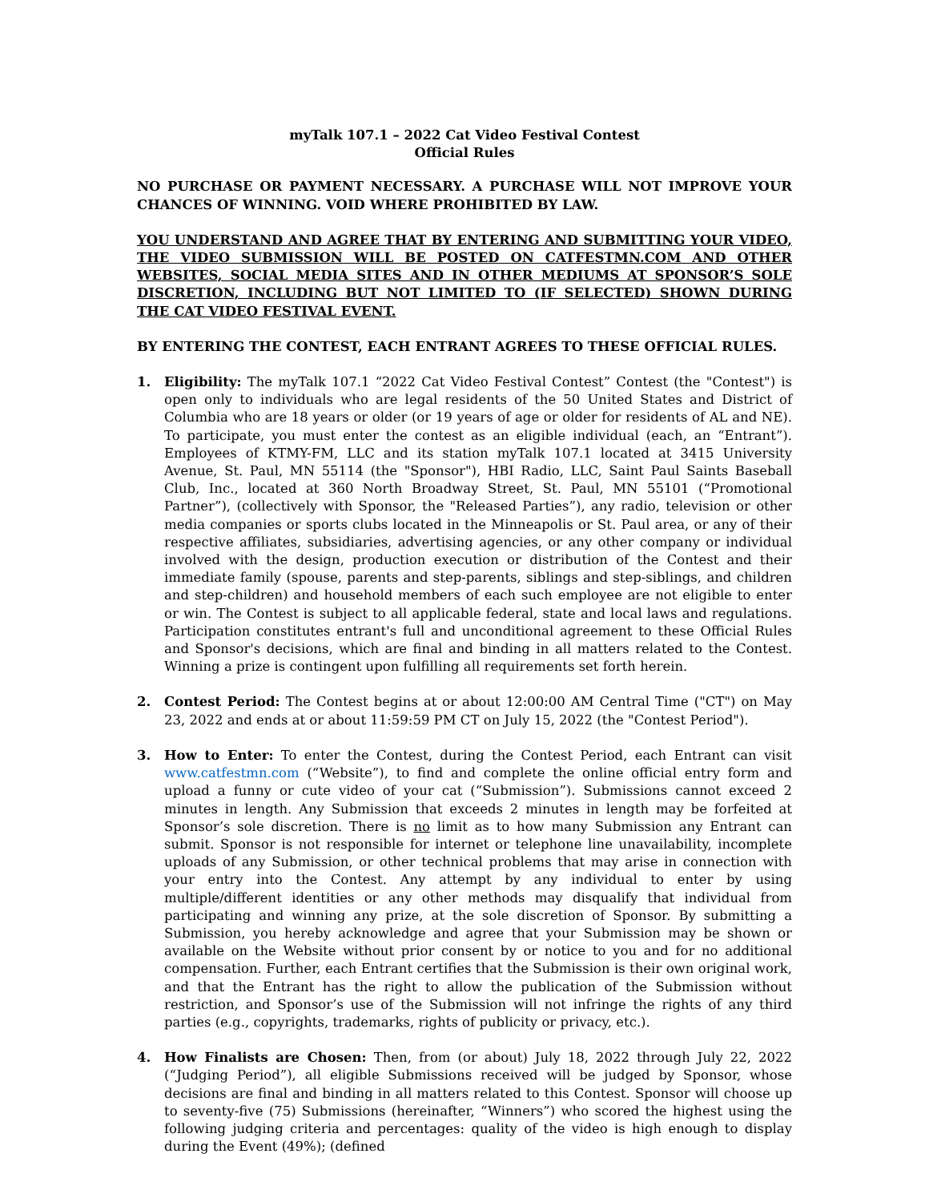myTalk 107.1 – 2022 Cat Video Festival Contest
Official Rules
NO PURCHASE OR PAYMENT NECESSARY. A PURCHASE WILL NOT IMPROVE YOUR CHANCES OF WINNING. VOID WHERE PROHIBITED BY LAW.
YOU UNDERSTAND AND AGREE THAT BY ENTERING AND SUBMITTING YOUR VIDEO, THE VIDEO SUBMISSION WILL BE POSTED ON CATFESTMN.COM AND OTHER WEBSITES, SOCIAL MEDIA SITES AND IN OTHER MEDIUMS AT SPONSOR’S SOLE DISCRETION, INCLUDING BUT NOT LIMITED TO (IF SELECTED) SHOWN DURING THE CAT VIDEO FESTIVAL EVENT.
BY ENTERING THE CONTEST, EACH ENTRANT AGREES TO THESE OFFICIAL RULES.
1. Eligibility: The myTalk 107.1 “2022 Cat Video Festival Contest” Contest (the "Contest") is open only to individuals who are legal residents of the 50 United States and District of Columbia who are 18 years or older (or 19 years of age or older for residents of AL and NE). To participate, you must enter the contest as an eligible individual (each, an “Entrant”). Employees of KTMY-FM, LLC and its station myTalk 107.1 located at 3415 University Avenue, St. Paul, MN 55114 (the "Sponsor"), HBI Radio, LLC, Saint Paul Saints Baseball Club, Inc., located at 360 North Broadway Street, St. Paul, MN 55101 (“Promotional Partner”), (collectively with Sponsor, the "Released Parties”), any radio, television or other media companies or sports clubs located in the Minneapolis or St. Paul area, or any of their respective affiliates, subsidiaries, advertising agencies, or any other company or individual involved with the design, production execution or distribution of the Contest and their immediate family (spouse, parents and step-parents, siblings and step-siblings, and children and step-children) and household members of each such employee are not eligible to enter or win. The Contest is subject to all applicable federal, state and local laws and regulations. Participation constitutes entrant's full and unconditional agreement to these Official Rules and Sponsor's decisions, which are final and binding in all matters related to the Contest. Winning a prize is contingent upon fulfilling all requirements set forth herein.
2. Contest Period: The Contest begins at or about 12:00:00 AM Central Time ("CT") on May 23, 2022 and ends at or about 11:59:59 PM CT on July 15, 2022 (the "Contest Period").
3. How to Enter: To enter the Contest, during the Contest Period, each Entrant can visit www.catfestmn.com (“Website”), to find and complete the online official entry form and upload a funny or cute video of your cat (“Submission”). Submissions cannot exceed 2 minutes in length. Any Submission that exceeds 2 minutes in length may be forfeited at Sponsor’s sole discretion. There is no limit as to how many Submission any Entrant can submit. Sponsor is not responsible for internet or telephone line unavailability, incomplete uploads of any Submission, or other technical problems that may arise in connection with your entry into the Contest. Any attempt by any individual to enter by using multiple/different identities or any other methods may disqualify that individual from participating and winning any prize, at the sole discretion of Sponsor. By submitting a Submission, you hereby acknowledge and agree that your Submission may be shown or available on the Website without prior consent by or notice to you and for no additional compensation. Further, each Entrant certifies that the Submission is their own original work, and that the Entrant has the right to allow the publication of the Submission without restriction, and Sponsor’s use of the Submission will not infringe the rights of any third parties (e.g., copyrights, trademarks, rights of publicity or privacy, etc.).
4. How Finalists are Chosen: Then, from (or about) July 18, 2022 through July 22, 2022 (“Judging Period”), all eligible Submissions received will be judged by Sponsor, whose decisions are final and binding in all matters related to this Contest. Sponsor will choose up to seventy-five (75) Submissions (hereinafter, “Winners”) who scored the highest using the following judging criteria and percentages: quality of the video is high enough to display during the Event (49%); (defined